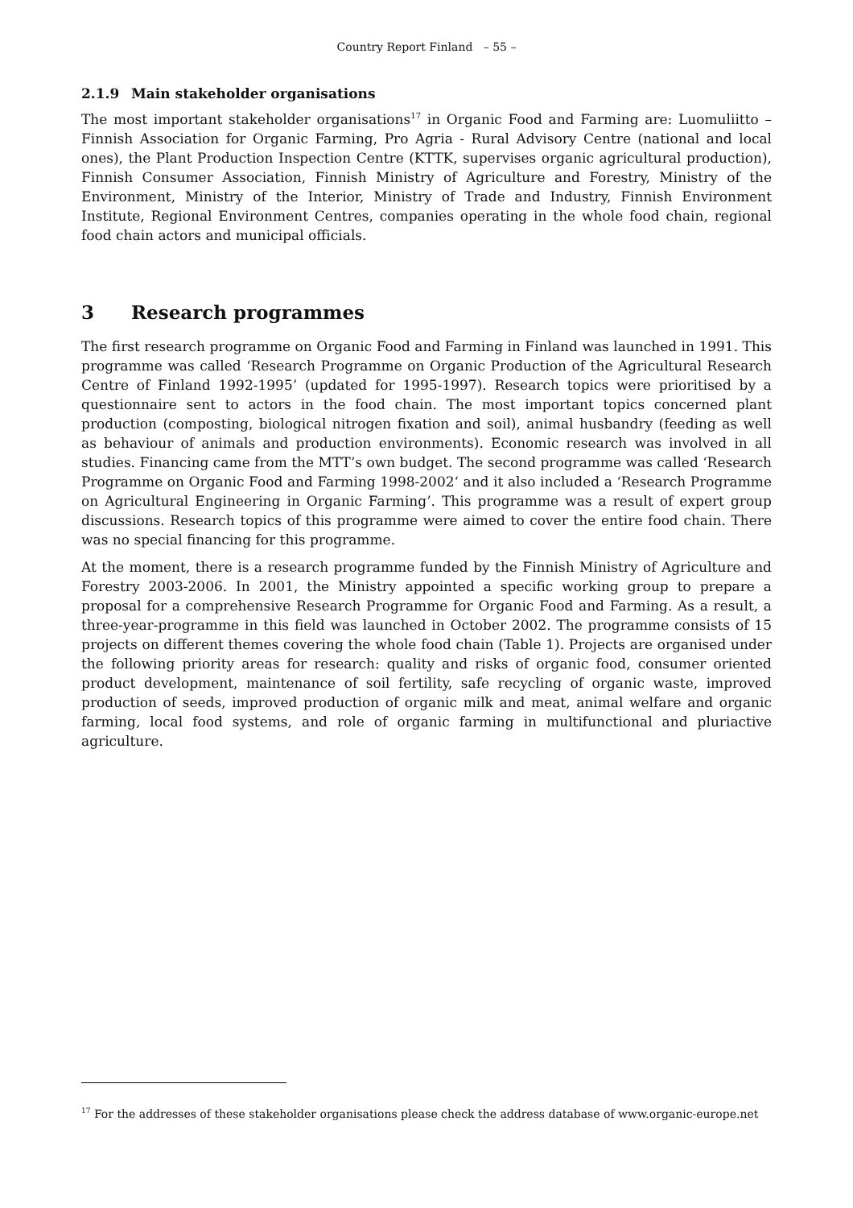Country Report Finland – 55 –
2.1.9 Main stakeholder organisations
The most important stakeholder organisations<sup>17</sup> in Organic Food and Farming are: Luomuliitto – Finnish Association for Organic Farming, Pro Agria - Rural Advisory Centre (national and local ones), the Plant Production Inspection Centre (KTTK, supervises organic agricultural production), Finnish Consumer Association, Finnish Ministry of Agriculture and Forestry, Ministry of the Environment, Ministry of the Interior, Ministry of Trade and Industry, Finnish Environment Institute, Regional Environment Centres, companies operating in the whole food chain, regional food chain actors and municipal officials.
3 Research programmes
The first research programme on Organic Food and Farming in Finland was launched in 1991. This programme was called ‘Research Programme on Organic Production of the Agricultural Research Centre of Finland 1992-1995’ (updated for 1995-1997). Research topics were prioritised by a questionnaire sent to actors in the food chain. The most important topics concerned plant production (composting, biological nitrogen fixation and soil), animal husbandry (feeding as well as behaviour of animals and production environments). Economic research was involved in all studies. Financing came from the MTT’s own budget. The second programme was called ‘Research Programme on Organic Food and Farming 1998-2002‘ and it also included a ‘Research Programme on Agricultural Engineering in Organic Farming’. This programme was a result of expert group discussions. Research topics of this programme were aimed to cover the entire food chain. There was no special financing for this programme.
At the moment, there is a research programme funded by the Finnish Ministry of Agriculture and Forestry 2003-2006. In 2001, the Ministry appointed a specific working group to prepare a proposal for a comprehensive Research Programme for Organic Food and Farming. As a result, a three-year-programme in this field was launched in October 2002. The programme consists of 15 projects on different themes covering the whole food chain (Table 1). Projects are organised under the following priority areas for research: quality and risks of organic food, consumer oriented product development, maintenance of soil fertility, safe recycling of organic waste, improved production of seeds, improved production of organic milk and meat, animal welfare and organic farming, local food systems, and role of organic farming in multifunctional and pluriactive agriculture.
<sup>17</sup> For the addresses of these stakeholder organisations please check the address database of www.organic-europe.net